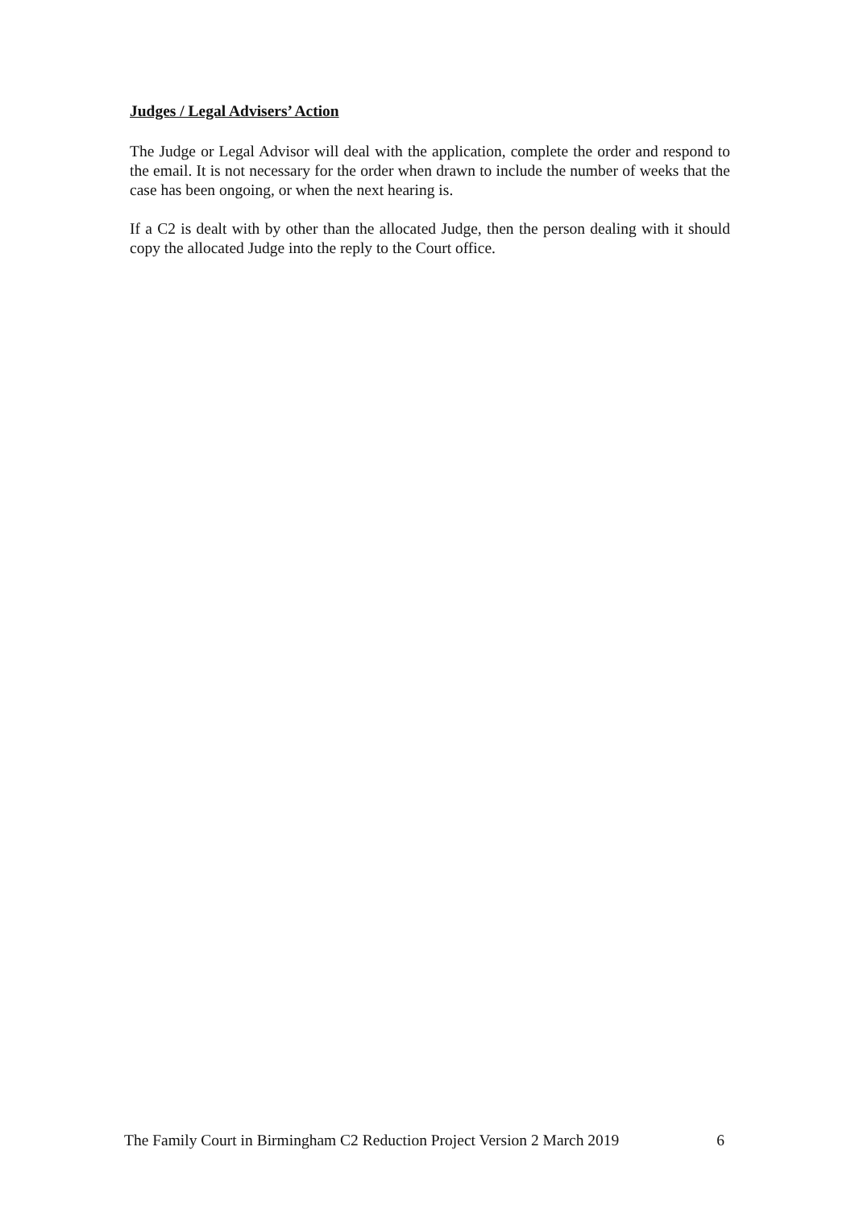Judges / Legal Advisers’ Action
The Judge or Legal Advisor will deal with the application, complete the order and respond to the email. It is not necessary for the order when drawn to include the number of weeks that the case has been ongoing, or when the next hearing is.
If a C2 is dealt with by other than the allocated Judge, then the person dealing with it should copy the allocated Judge into the reply to the Court office.
The Family Court in Birmingham C2 Reduction Project Version 2 March 2019 6